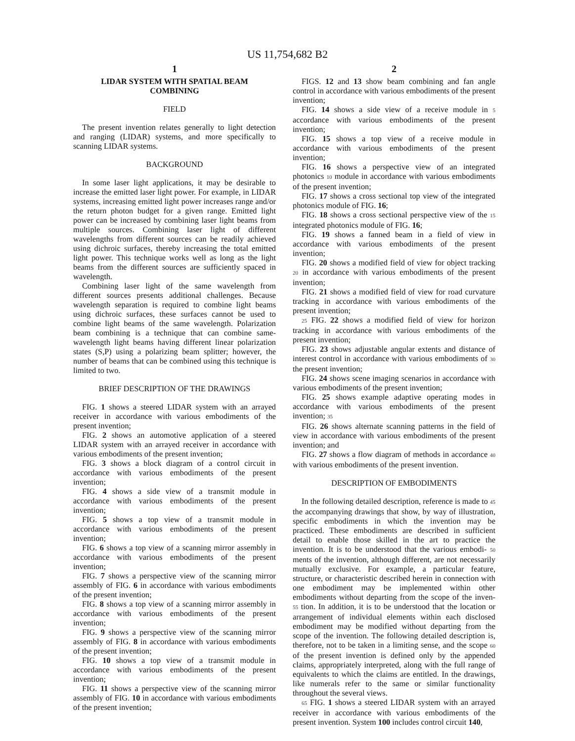US 11,754,682 B2
1
LIDAR SYSTEM WITH SPATIAL BEAM
COMBINING
FIELD
The present invention relates generally to light detection and ranging (LIDAR) systems, and more specifically to scanning LIDAR systems.
BACKGROUND
In some laser light applications, it may be desirable to increase the emitted laser light power. For example, in LIDAR systems, increasing emitted light power increases range and/or the return photon budget for a given range. Emitted light power can be increased by combining laser light beams from multiple sources. Combining laser light of different wavelengths from different sources can be readily achieved using dichroic surfaces, thereby increasing the total emitted light power. This technique works well as long as the light beams from the different sources are sufficiently spaced in wavelength.
Combining laser light of the same wavelength from different sources presents additional challenges. Because wavelength separation is required to combine light beams using dichroic surfaces, these surfaces cannot be used to combine light beams of the same wavelength. Polarization beam combining is a technique that can combine same-wavelength light beams having different linear polarization states (S,P) using a polarizing beam splitter; however, the number of beams that can be combined using this technique is limited to two.
BRIEF DESCRIPTION OF THE DRAWINGS
FIG. 1 shows a steered LIDAR system with an arrayed receiver in accordance with various embodiments of the present invention;
FIG. 2 shows an automotive application of a steered LIDAR system with an arrayed receiver in accordance with various embodiments of the present invention;
FIG. 3 shows a block diagram of a control circuit in accordance with various embodiments of the present invention;
FIG. 4 shows a side view of a transmit module in accordance with various embodiments of the present invention;
FIG. 5 shows a top view of a transmit module in accordance with various embodiments of the present invention;
FIG. 6 shows a top view of a scanning mirror assembly in accordance with various embodiments of the present invention;
FIG. 7 shows a perspective view of the scanning mirror assembly of FIG. 6 in accordance with various embodiments of the present invention;
FIG. 8 shows a top view of a scanning mirror assembly in accordance with various embodiments of the present invention;
FIG. 9 shows a perspective view of the scanning mirror assembly of FIG. 8 in accordance with various embodiments of the present invention;
FIG. 10 shows a top view of a transmit module in accordance with various embodiments of the present invention;
FIG. 11 shows a perspective view of the scanning mirror assembly of FIG. 10 in accordance with various embodiments of the present invention;
2
FIGS. 12 and 13 show beam combining and fan angle control in accordance with various embodiments of the present invention;
FIG. 14 shows a side view of a receive module in 5 accordance with various embodiments of the present invention;
FIG. 15 shows a top view of a receive module in accordance with various embodiments of the present invention;
FIG. 16 shows a perspective view of an integrated photonics 10 module in accordance with various embodiments of the present invention;
FIG. 17 shows a cross sectional top view of the integrated photonics module of FIG. 16;
FIG. 18 shows a cross sectional perspective view of the 15 integrated photonics module of FIG. 16;
FIG. 19 shows a fanned beam in a field of view in accordance with various embodiments of the present invention;
FIG. 20 shows a modified field of view for object tracking 20 in accordance with various embodiments of the present invention;
FIG. 21 shows a modified field of view for road curvature tracking in accordance with various embodiments of the present invention;
25 FIG. 22 shows a modified field of view for horizon tracking in accordance with various embodiments of the present invention;
FIG. 23 shows adjustable angular extents and distance of interest control in accordance with various embodiments of 30 the present invention;
FIG. 24 shows scene imaging scenarios in accordance with various embodiments of the present invention;
FIG. 25 shows example adaptive operating modes in accordance with various embodiments of the present invention; 35
FIG. 26 shows alternate scanning patterns in the field of view in accordance with various embodiments of the present invention; and
FIG. 27 shows a flow diagram of methods in accordance 40 with various embodiments of the present invention.
DESCRIPTION OF EMBODIMENTS
In the following detailed description, reference is made to 45 the accompanying drawings that show, by way of illustration, specific embodiments in which the invention may be practiced. These embodiments are described in sufficient detail to enable those skilled in the art to practice the invention. It is to be understood that the various embodi- 50 ments of the invention, although different, are not necessarily mutually exclusive. For example, a particular feature, structure, or characteristic described herein in connection with one embodiment may be implemented within other embodiments without departing from the scope of the inven- 55 tion. In addition, it is to be understood that the location or arrangement of individual elements within each disclosed embodiment may be modified without departing from the scope of the invention. The following detailed description is, therefore, not to be taken in a limiting sense, and the scope 60 of the present invention is defined only by the appended claims, appropriately interpreted, along with the full range of equivalents to which the claims are entitled. In the drawings, like numerals refer to the same or similar functionality throughout the several views.
65 FIG. 1 shows a steered LIDAR system with an arrayed receiver in accordance with various embodiments of the present invention. System 100 includes control circuit 140,